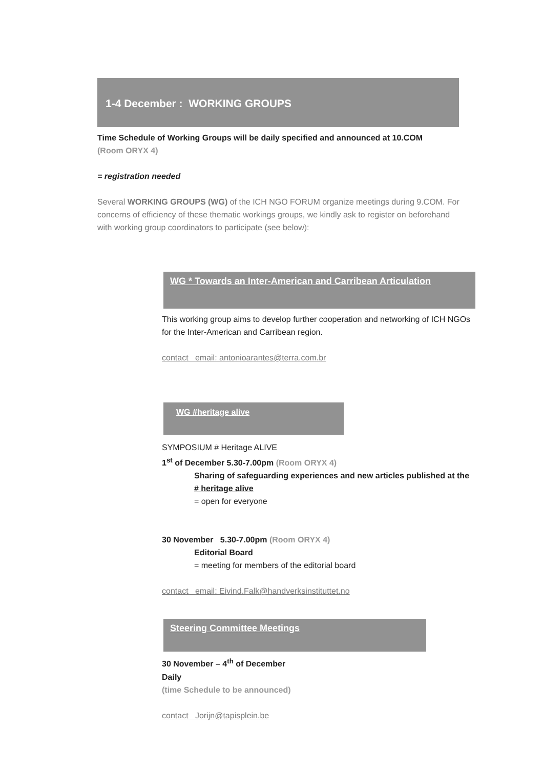1-4 December : WORKING GROUPS
Time Schedule of Working Groups will be daily specified and announced at 10.COM
(Room ORYX 4)
= registration needed
Several WORKING GROUPS (WG) of the ICH NGO FORUM organize meetings during 9.COM. For concerns of efficiency of these thematic workings groups, we kindly ask to register on beforehand with working group coordinators to participate (see below):
WG * Towards an Inter-American and Carribean Articulation
This working group aims to develop further cooperation and networking of ICH NGOs for the Inter-American and Carribean region.
contact email: antonioarantes@terra.com.br
WG #heritage alive
SYMPOSIUM # Heritage ALIVE
1<sup>st</sup> of December 5.30-7.00pm (Room ORYX 4)
Sharing of safeguarding experiences and new articles published at the # heritage alive
= open for everyone
30 November 5.30-7.00pm (Room ORYX 4)
Editorial Board
= meeting for members of the editorial board
contact email: Eivind.Falk@handverksinstituttet.no
Steering Committee Meetings
30 November – 4<sup>th</sup> of December
Daily
(time Schedule to be announced)
contact Jorijn@tapisplein.be